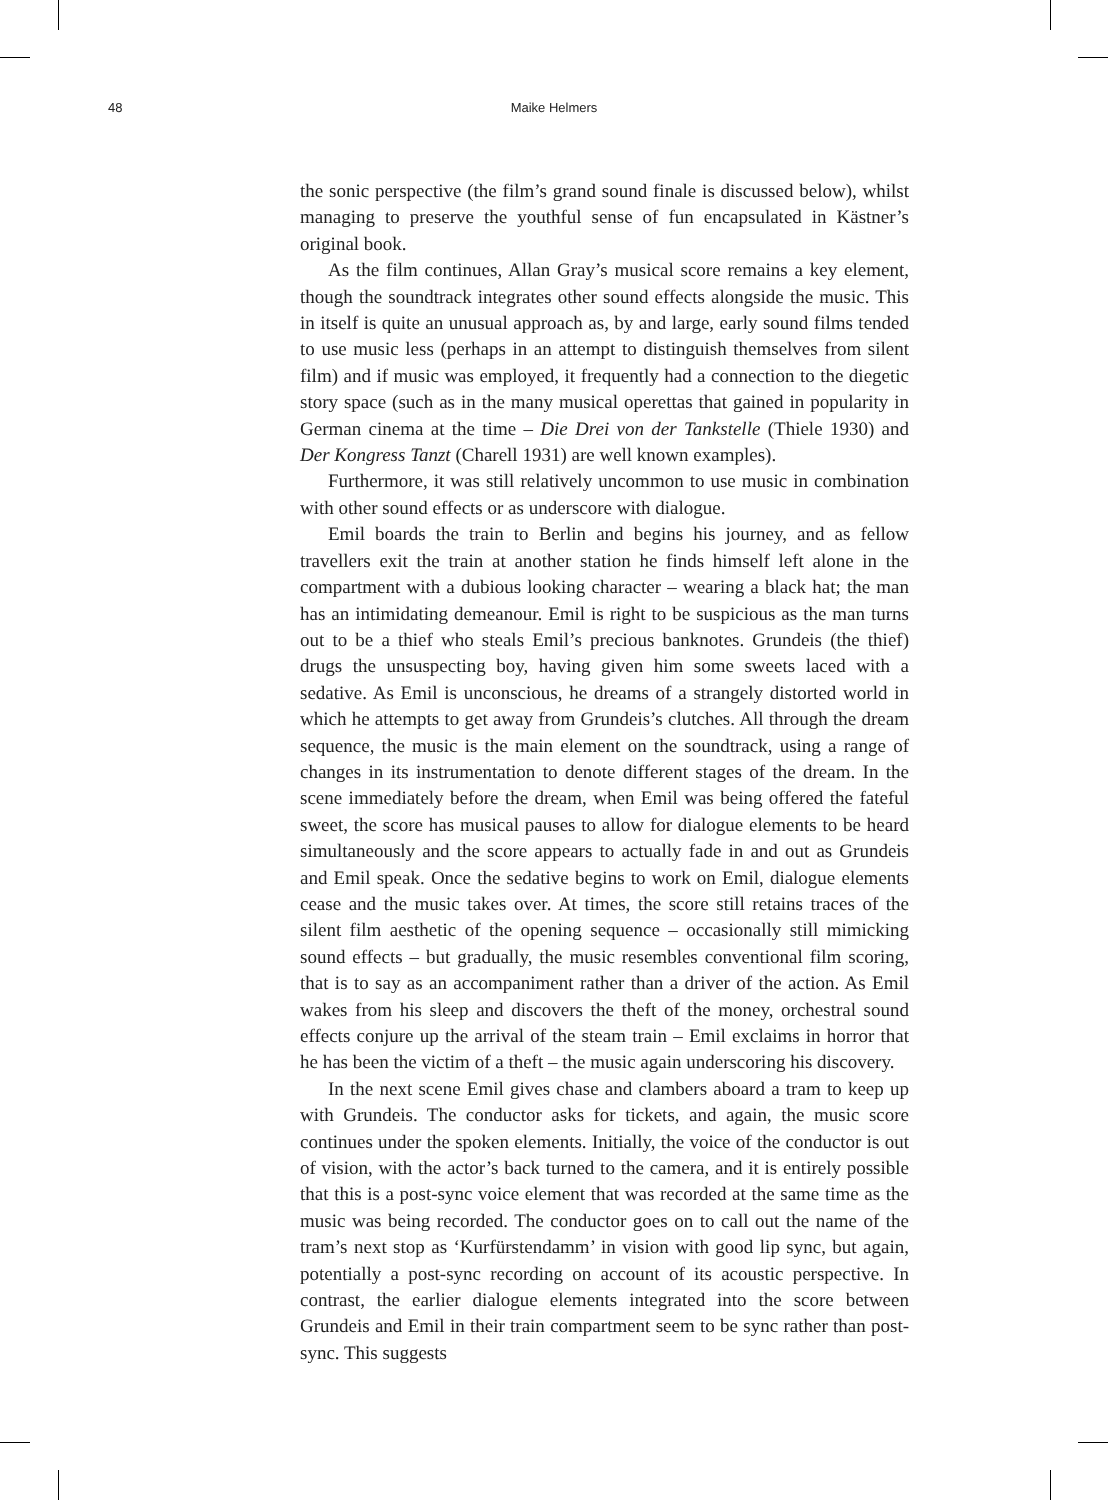48 Maike Helmers
the sonic perspective (the film’s grand sound finale is discussed below), whilst managing to preserve the youthful sense of fun encapsulated in Kästner’s original book.
As the film continues, Allan Gray’s musical score remains a key element, though the soundtrack integrates other sound effects alongside the music. This in itself is quite an unusual approach as, by and large, early sound films tended to use music less (perhaps in an attempt to distinguish themselves from silent film) and if music was employed, it frequently had a connection to the diegetic story space (such as in the many musical operettas that gained in popularity in German cinema at the time – Die Drei von der Tankstelle (Thiele 1930) and Der Kongress Tanzt (Charell 1931) are well known examples).
Furthermore, it was still relatively uncommon to use music in combination with other sound effects or as underscore with dialogue.
Emil boards the train to Berlin and begins his journey, and as fellow travellers exit the train at another station he finds himself left alone in the compartment with a dubious looking character – wearing a black hat; the man has an intimidating demeanour. Emil is right to be suspicious as the man turns out to be a thief who steals Emil’s precious banknotes. Grundeis (the thief) drugs the unsuspecting boy, having given him some sweets laced with a sedative. As Emil is unconscious, he dreams of a strangely distorted world in which he attempts to get away from Grundeis’s clutches. All through the dream sequence, the music is the main element on the soundtrack, using a range of changes in its instrumentation to denote different stages of the dream. In the scene immediately before the dream, when Emil was being offered the fateful sweet, the score has musical pauses to allow for dialogue elements to be heard simultaneously and the score appears to actually fade in and out as Grundeis and Emil speak. Once the sedative begins to work on Emil, dialogue elements cease and the music takes over. At times, the score still retains traces of the silent film aesthetic of the opening sequence – occasionally still mimicking sound effects – but gradually, the music resembles conventional film scoring, that is to say as an accompaniment rather than a driver of the action. As Emil wakes from his sleep and discovers the theft of the money, orchestral sound effects conjure up the arrival of the steam train – Emil exclaims in horror that he has been the victim of a theft – the music again underscoring his discovery.
In the next scene Emil gives chase and clambers aboard a tram to keep up with Grundeis. The conductor asks for tickets, and again, the music score continues under the spoken elements. Initially, the voice of the conductor is out of vision, with the actor’s back turned to the camera, and it is entirely possible that this is a post-sync voice element that was recorded at the same time as the music was being recorded. The conductor goes on to call out the name of the tram’s next stop as ‘Kurfürstendamm’ in vision with good lip sync, but again, potentially a post-sync recording on account of its acoustic perspective. In contrast, the earlier dialogue elements integrated into the score between Grundeis and Emil in their train compartment seem to be sync rather than post-sync. This suggests